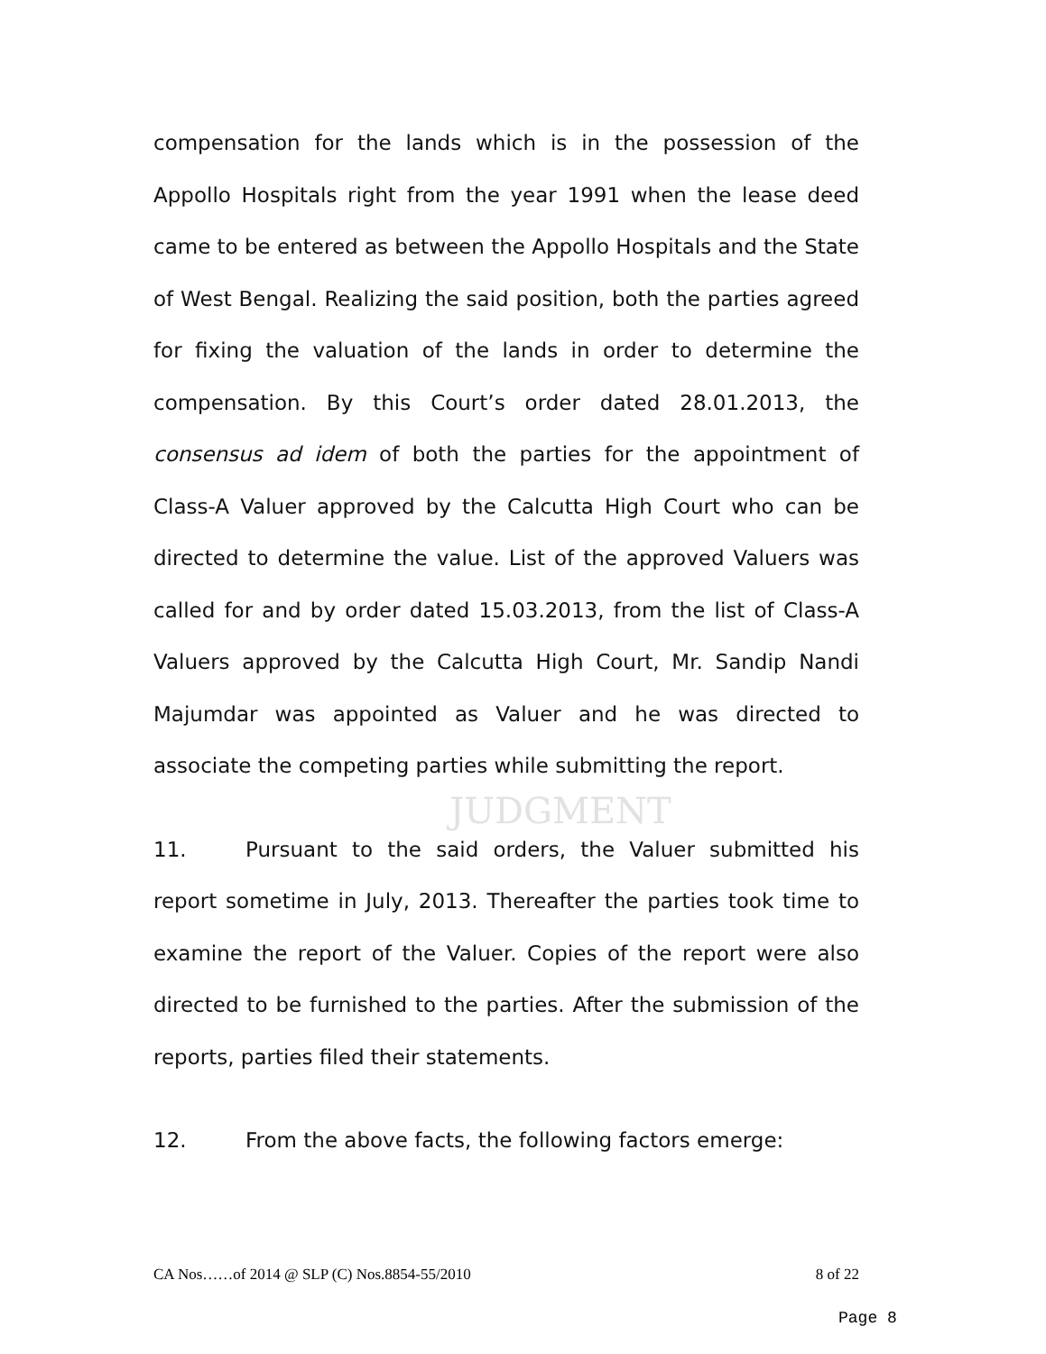compensation for the lands which is in the possession of the Appollo Hospitals right from the year 1991 when the lease deed came to be entered as between the Appollo Hospitals and the State of West Bengal. Realizing the said position, both the parties agreed for fixing the valuation of the lands in order to determine the compensation. By this Court’s order dated 28.01.2013, the consensus ad idem of both the parties for the appointment of Class-A Valuer approved by the Calcutta High Court who can be directed to determine the value. List of the approved Valuers was called for and by order dated 15.03.2013, from the list of Class-A Valuers approved by the Calcutta High Court, Mr. Sandip Nandi Majumdar was appointed as Valuer and he was directed to associate the competing parties while submitting the report.
JUDGMENT
11. Pursuant to the said orders, the Valuer submitted his report sometime in July, 2013. Thereafter the parties took time to examine the report of the Valuer. Copies of the report were also directed to be furnished to the parties. After the submission of the reports, parties filed their statements.
12. From the above facts, the following factors emerge:
CA Nos……of 2014 @ SLP (C) Nos.8854-55/2010 8 of 22
Page 8